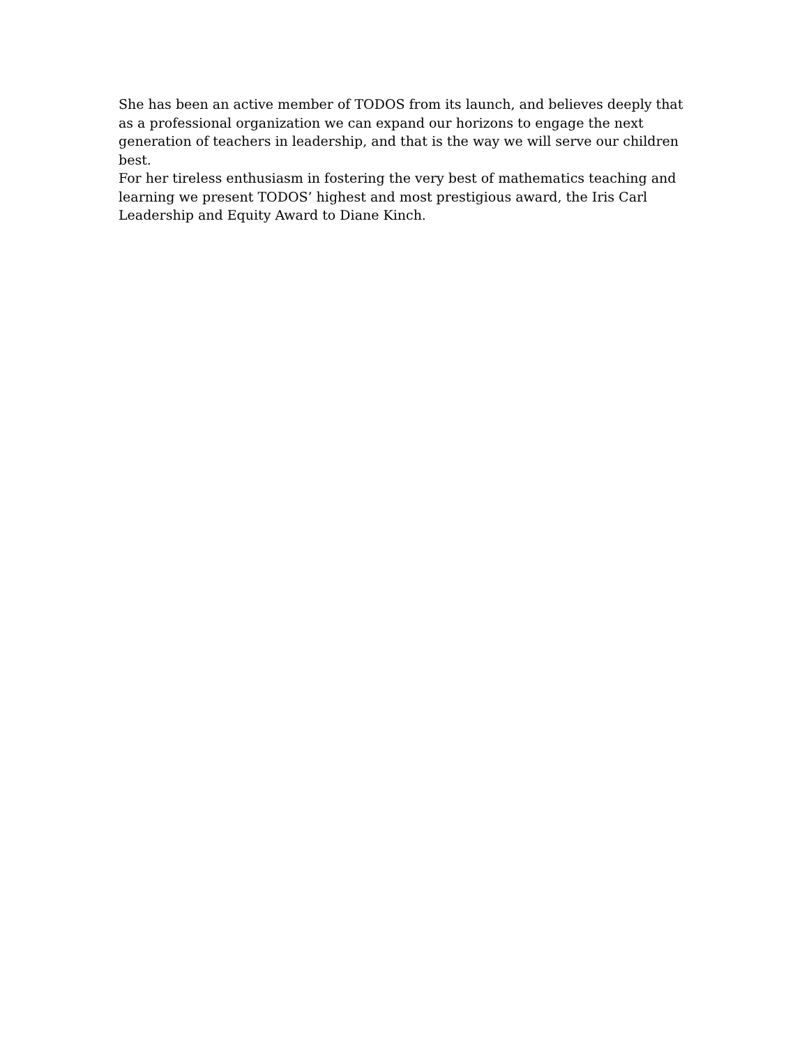She has been an active member of TODOS from its launch, and believes deeply that as a professional organization we can expand our horizons to engage the next generation of teachers in leadership, and that is the way we will serve our children best.
For her tireless enthusiasm in fostering the very best of mathematics teaching and learning we present TODOS’ highest and most prestigious award, the Iris Carl Leadership and Equity Award to Diane Kinch.